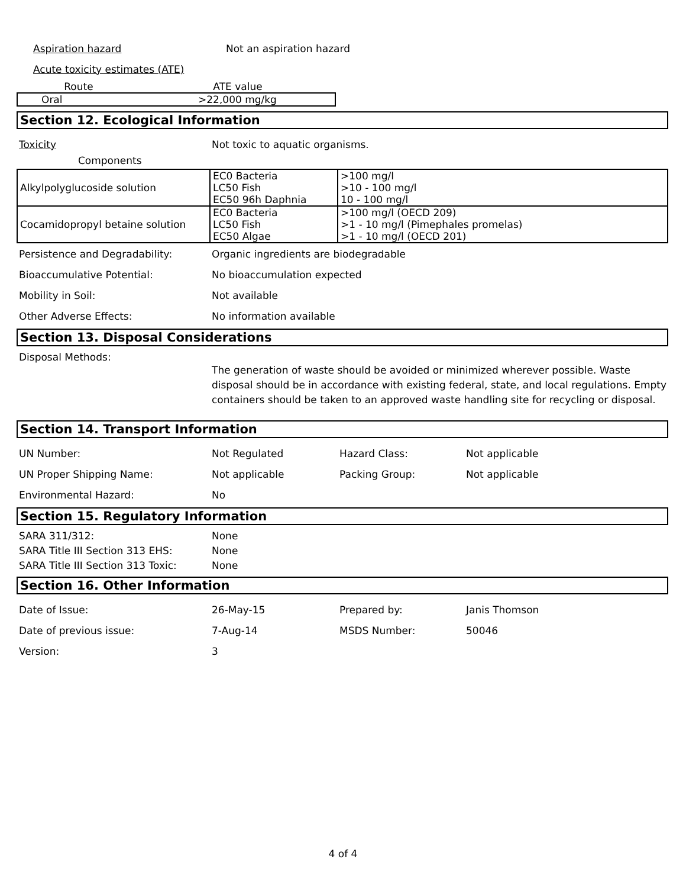Aspiration hazard Not an aspiration hazard
Acute toxicity estimates (ATE)
| Route | ATE value |
| Oral | >22,000 mg/kg |
Section 12. Ecological Information
Toxicity
Not toxic to aquatic organisms.
Components
| Alkylpolyglucoside solution | EC0 Bacteria LC50 Fish EC50 96h Daphnia | >100 mg/l >10 - 100 mg/l 10 - 100 mg/l |
| Cocamidopropyl betaine solution | EC0 Bacteria LC50 Fish EC50 Algae | >100 mg/l (OECD 209) >1 - 10 mg/l (Pimephales promelas) >1 - 10 mg/l (OECD 201) |
Persistence and Degradability:
Organic ingredients are biodegradable
Bioaccumulative Potential: No bioaccumulation expected
Mobility in Soil: Not available
Other Adverse Effects: No information available
Section 13. Disposal Considerations
Disposal Methods:
The generation of waste should be avoided or minimized wherever possible. Waste disposal should be in accordance with existing federal, state, and local regulations. Empty containers should be taken to an approved waste handling site for recycling or disposal.
Section 14. Transport Information
UN Number: Not Regulated Hazard Class: Not applicable
UN Proper Shipping Name: Not applicable Packing Group: Not applicable
Environmental Hazard: No
Section 15. Regulatory Information
SARA 311/312: None
SARA Title III Section 313 EHS: None
SARA Title III Section 313 Toxic:
None
Section 16. Other Information
Date of Issue: 26-May-15 Prepared by: Janis Thomson
Date of previous issue: 7-Aug-14 MSDS Number: 50046
Version: 3
4 of 4